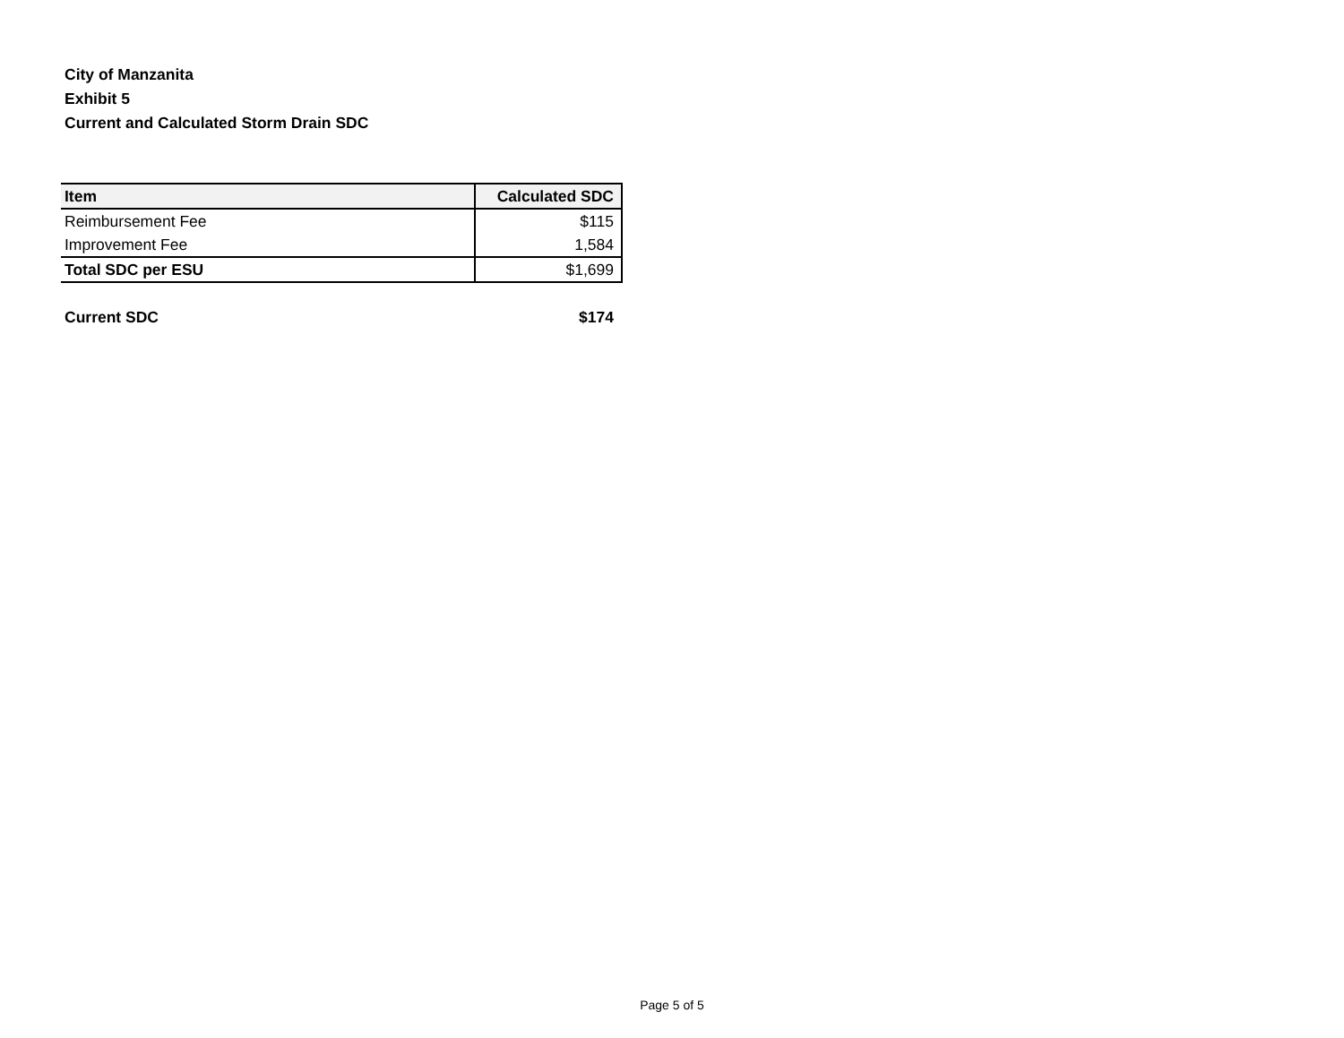City of Manzanita
Exhibit 5
Current and Calculated Storm Drain SDC
| Item | Calculated SDC |
| --- | --- |
| Reimbursement Fee | $115 |
| Improvement Fee | 1,584 |
| Total SDC per ESU | $1,699 |
Current SDC $174
Page 5 of 5